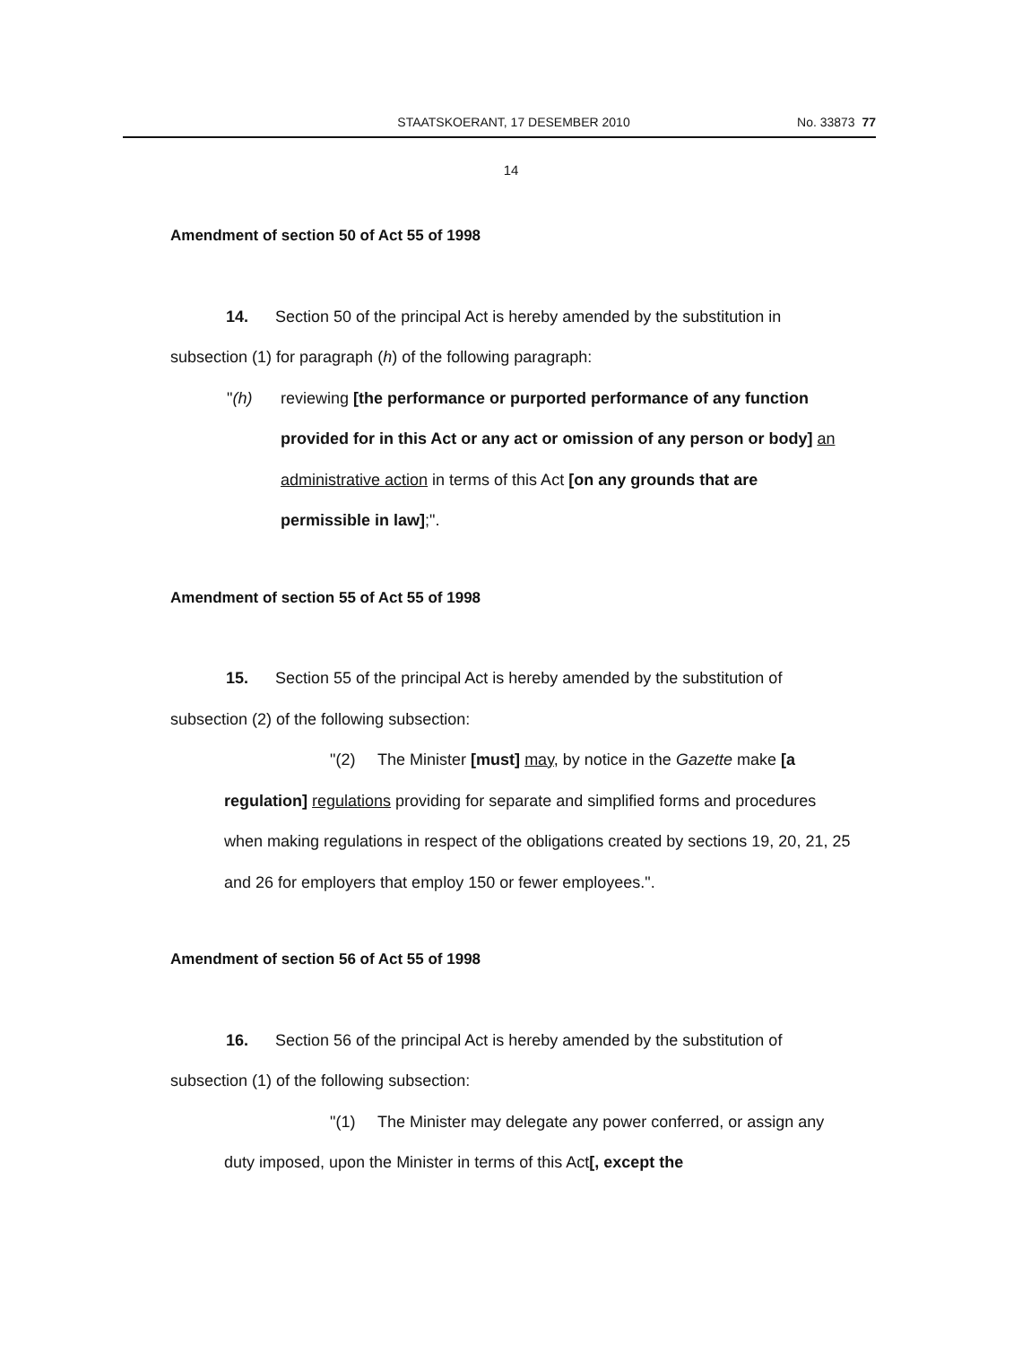STAATSKOERANT, 17 DESEMBER 2010 No. 33873 77
14
Amendment of section 50 of Act 55 of 1998
14. Section 50 of the principal Act is hereby amended by the substitution in subsection (1) for paragraph (h) of the following paragraph:
"(h) reviewing [the performance or purported performance of any function provided for in this Act or any act or omission of any person or body] an administrative action in terms of this Act [on any grounds that are permissible in law];".
Amendment of section 55 of Act 55 of 1998
15. Section 55 of the principal Act is hereby amended by the substitution of subsection (2) of the following subsection:
"(2) The Minister [must] may, by notice in the Gazette make [a regulation] regulations providing for separate and simplified forms and procedures when making regulations in respect of the obligations created by sections 19, 20, 21, 25 and 26 for employers that employ 150 or fewer employees.".
Amendment of section 56 of Act 55 of 1998
16. Section 56 of the principal Act is hereby amended by the substitution of subsection (1) of the following subsection:
"(1) The Minister may delegate any power conferred, or assign any duty imposed, upon the Minister in terms of this Act[, except the